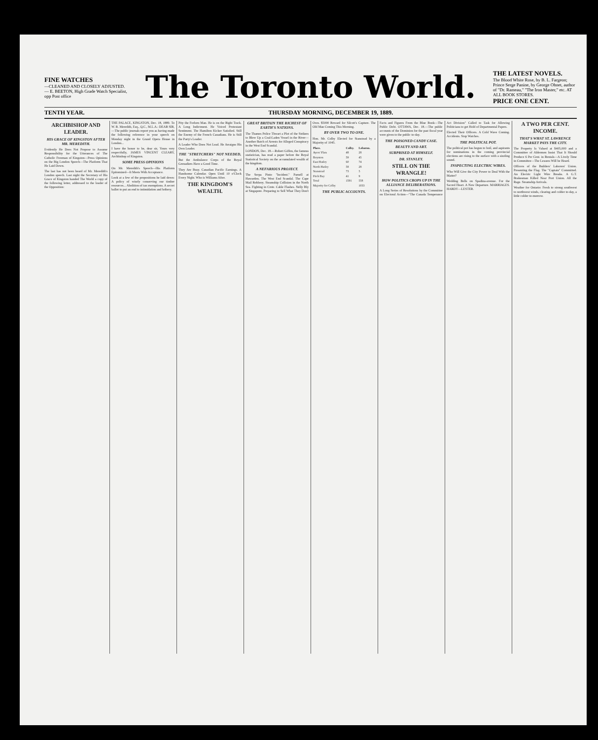FINE WATCHES
—CLEANED AND CLOSELY ADJUSTED.— E. BEETON, High Grade Watch Specialist, opp Post office
The Toronto World.
THE LATEST NOVELS.
The Blood White Rose, by B. L. Fargeon; Prince Serge Panine, by George Ohnet, author of "Dr. Rameau," "The Iron Master," etc. AT ALL BOOK STORES.
PRICE ONE CENT.
TENTH YEAR. THURSDAY MORNING, DECEMBER 19, 1889.
ARCHBISHOP AND LEADER.
HIS GRACE OF KINGSTON AFTER MR. MEREDITH.
Evidently He Does Not Propose to Assume Responsibility for the Utterances of The Catholic Freeman of Kingston—Press Opinions on the Big London Speech—The Platform That He Laid Down.
The last has not been heard of Mr. Meredith's London speech. Last night the Secretary of His Grace of Kingston handed The World a copy of the following letter, addressed to the leader of the Opposition:
THE PALACE, KINGSTON, Dec. 18, 1889. To W. R. Meredith, Esq., Q.C., M.L.A.: DEAR SIR,—The public journals report you as having made the following reference in your speech on Monday night in the Grand Opera House in London...
I have the honor to be, dear sir, Yours very respectfully, JAMES VINCENT CLEARY, Archbishop of Kingston.
SOME PRESS OPINIONS
On Mr. Meredith's Speech—His Platform Epitomized—It Meets With Acceptance.
Look at a few of the propositions he laid down: A policy of wisely conserving our timber resources... Abolition of tax exemptions. A secret ballot to put an end to intimidation and bribery.
Pity the Forlorn Man. He is on the Right Track. A Long Indictment. He Voiced Protestant Sentiment. The Hamilton Kicker Satisfied. Still the Enemy of the French Canadians. He is Still the Party's Leader.
A Leader Who Does Not Lead. He Arraigns His Own Leader.
THE "STRETCHERS" NOT NEEDED,
But the Ambulance Corps of the Royal Grenadiers Have a Good Time.
They Are Busy. Canadian Pacific Earnings. A Handsome Calendar. Open Until 10 o'Clock Every Night. Who is Williams After.
THE KINGDOM'S WEALTH.
GREAT BRITAIN THE RICHEST OF EARTH'S NATIONS.
The Thames Police Thwart a Plot of the Strikers to Blow Up a Coal-Laden Vessel in the River—Another Batch of Arrests for Alleged Conspiracy in the West End Scandal.
LONDON, Dec. 18.—Robert Giffen, the famous statistician, has read a paper before the Royal Statistical Society on the accumulated wealth of the kingdom.
A NEFARIOUS PROJECT.
The Serpa Pinto "Incident." Parnell at Hawarden. The West End Scandal. The Cape Mail Robbery. Steamship Collision in the North Sea. Fighting in Crete. Cable Flashes. Nelly Bly at Singapore. Preparing to Sell What They Don't Own. $5000 Reward for Silcott's Capture. The Old Man Coming This Morning.
BY OVER TWO TO ONE.
Hon. Mr. Colby Elected for Stanstead by a Majority of 1045.
| Place. | Colby. | Lebaron. |
| --- | --- | --- |
| Ayers' Flats | 48 | 28 |
| Boynton | 59 | 45 |
| East Hatley | 60 | 74 |
| North Hatley | 58 | 28 |
| Stanstead | 73 | 5 |
| Fitch Bay | 41 | 9 |
| Total | 1591 | 558 |
| Majority for Colby | | 1033 |
THE PUBLIC ACCOUNTS.
Facts and Figures From the Blue Book—The Public Debt. OTTAWA, Dec. 18.—The public accounts of the Dominion for the past fiscal year were given to the public to-day.
THE POISONED CANDY CASE.
BEAUTY AND ART.
SURPRISED AT HIMSELF.
DR. STANLEY.
STILL ON THE WRANGLE!
HOW POLITICS CROPS UP IN THE ALLIANCE DELIBERATIONS.
A Long Series of Resolutions by the Committee on Electoral Action—"The Canada Temperance Act Division" Called to Task for Allowing Politicians to get Hold of Departmental Papers.
Elected Their Officers. A Cold Wave Coming. Accidents. Stop Watches.
THE POLITICAL POT.
The political pot has begun to boil, and aspirants for nominations in the coming provincial elections are rising to the surface with a sizzling sound.
INSPECTING ELECTRIC WIRES.
Who Will Give the City Power to Deal With the Matter?
Wedding Bells on Spadina-avenue. For the Sacred Heart. A New Departure. MARRIAGES. HARDY—LESTER.
A TWO PER CENT. INCOME.
THAT'S WHAT ST. LAWRENCE MARKET PAYS THE CITY.
The Property Is Valued at $405,000 and a Committee of Aldermen Insist That It Should Produce 6 Per Cent. in Rentals—A Lively Time in Committee—The Lessees Will be Heard.
Officers of the Builders' Laborers' Union. Presenting the Flag. The "Captain" Committed. An Electric Light Wire Breaks. A G.T. Brakesman Killed Near Port Union. All the Rage. Steamship Arrivals.
Weather for Ontario: Fresh to strong southwest to northwest winds, clearing and colder to-day, a little colder to-morrow.